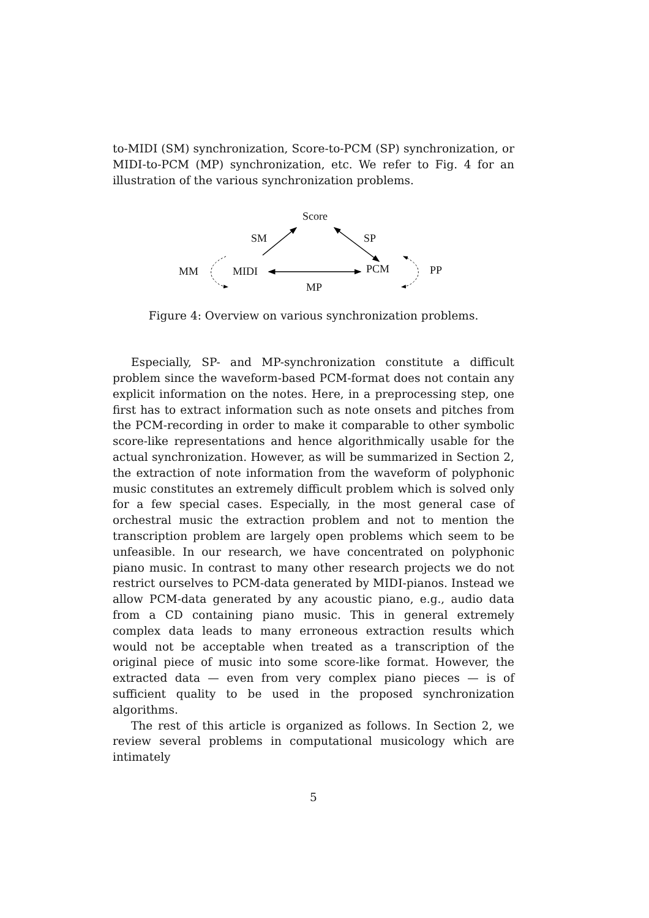to-MIDI (SM) synchronization, Score-to-PCM (SP) synchronization, or MIDI-to-PCM (MP) synchronization, etc. We refer to Fig. 4 for an illustration of the various synchronization problems.
Score
SM SP
MM MIDI PCM PP
MP
Figure 4: Overview on various synchronization problems.
Especially, SP- and MP-synchronization constitute a difficult problem since the waveform-based PCM-format does not contain any explicit information on the notes. Here, in a preprocessing step, one first has to extract information such as note onsets and pitches from the PCM-recording in order to make it comparable to other symbolic score-like representations and hence algorithmically usable for the actual synchronization. However, as will be summarized in Section 2, the extraction of note information from the waveform of polyphonic music constitutes an extremely difficult problem which is solved only for a few special cases. Especially, in the most general case of orchestral music the extraction problem and not to mention the transcription problem are largely open problems which seem to be unfeasible. In our research, we have concentrated on polyphonic piano music. In contrast to many other research projects we do not restrict ourselves to PCM-data generated by MIDI-pianos. Instead we allow PCM-data generated by any acoustic piano, e.g., audio data from a CD containing piano music. This in general extremely complex data leads to many erroneous extraction results which would not be acceptable when treated as a transcription of the original piece of music into some score-like format. However, the extracted data — even from very complex piano pieces — is of sufficient quality to be used in the proposed synchronization algorithms.
The rest of this article is organized as follows. In Section 2, we review several problems in computational musicology which are intimately
5